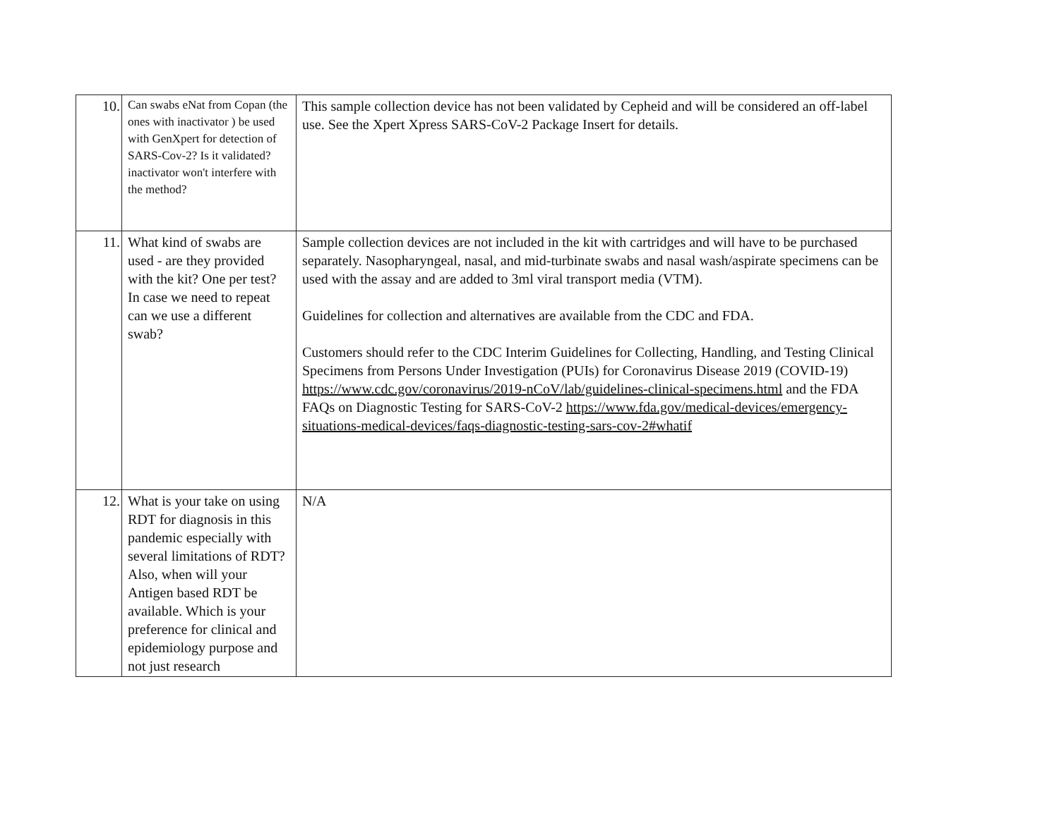| 10. | Can swabs eNat from Copan (the ones with inactivator ) be used with GenXpert for detection of SARS-Cov-2? Is it validated? inactivator won't interfere with the method? | This sample collection device has not been validated by Cepheid and will be considered an off-label use. See the Xpert Xpress SARS-CoV-2 Package Insert for details. |
| 11. | What kind of swabs are used - are they provided with the kit? One per test? In case we need to repeat can we use a different swab? | Sample collection devices are not included in the kit with cartridges and will have to be purchased separately. Nasopharyngeal, nasal, and mid-turbinate swabs and nasal wash/aspirate specimens can be used with the assay and are added to 3ml viral transport media (VTM). Guidelines for collection and alternatives are available from the CDC and FDA. Customers should refer to the CDC Interim Guidelines for Collecting, Handling, and Testing Clinical Specimens from Persons Under Investigation (PUIs) for Coronavirus Disease 2019 (COVID-19) https://www.cdc.gov/coronavirus/2019-nCoV/lab/guidelines-clinical-specimens.html and the FDA FAQs on Diagnostic Testing for SARS-CoV-2 https://www.fda.gov/medical-devices/emergency-situations-medical-devices/faqs-diagnostic-testing-sars-cov-2#whatif |
| 12. | What is your take on using RDT for diagnosis in this pandemic especially with several limitations of RDT? Also, when will your Antigen based RDT be available. Which is your preference for clinical and epidemiology purpose and not just research | N/A |